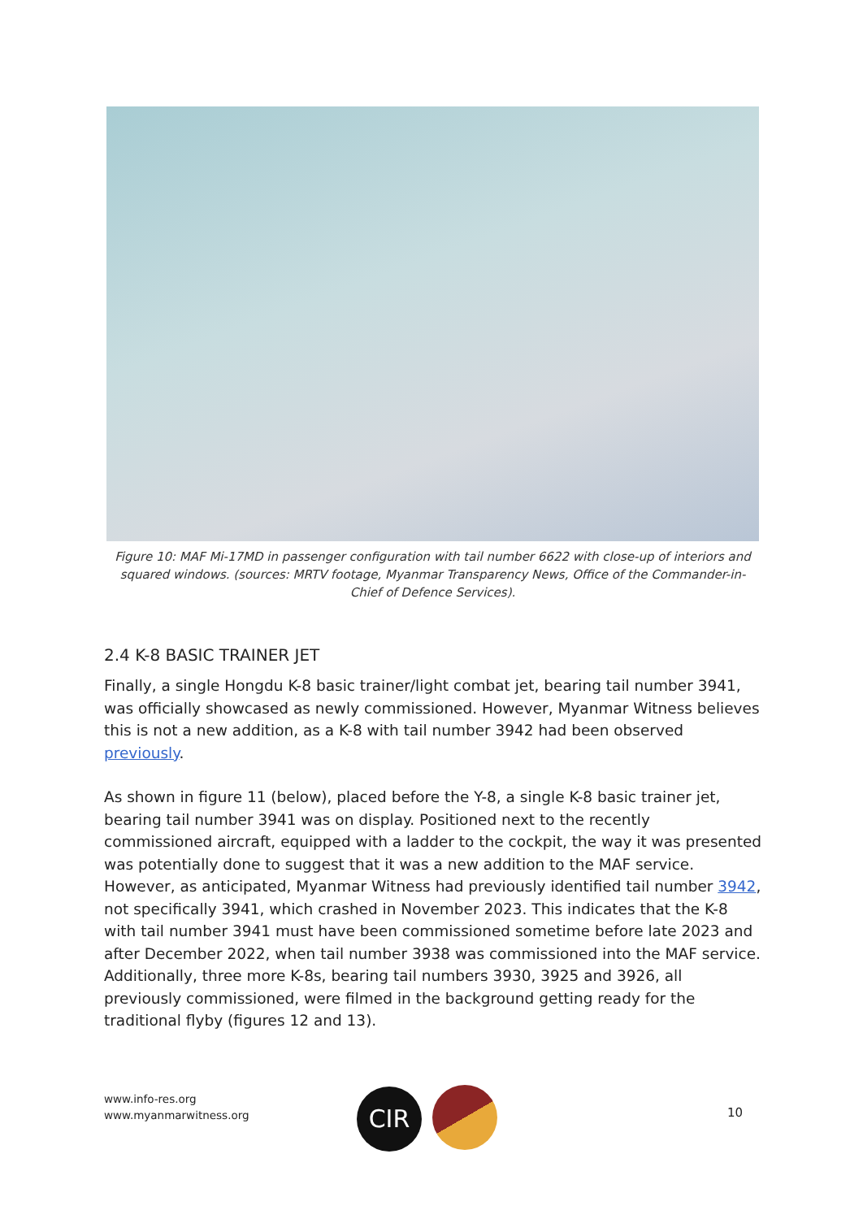Figure 10: MAF Mi-17MD in passenger configuration with tail number 6622 with close-up of interiors and squared windows. (sources: MRTV footage, Myanmar Transparency News, Office of the Commander-in-Chief of Defence Services).
2.4 K-8 BASIC TRAINER JET
Finally, a single Hongdu K-8 basic trainer/light combat jet, bearing tail number 3941, was officially showcased as newly commissioned. However, Myanmar Witness believes this is not a new addition, as a K-8 with tail number 3942 had been observed previously.
As shown in figure 11 (below), placed before the Y-8, a single K-8 basic trainer jet, bearing tail number 3941 was on display. Positioned next to the recently commissioned aircraft, equipped with a ladder to the cockpit, the way it was presented was potentially done to suggest that it was a new addition to the MAF service. However, as anticipated, Myanmar Witness had previously identified tail number 3942, not specifically 3941, which crashed in November 2023. This indicates that the K-8 with tail number 3941 must have been commissioned sometime before late 2023 and after December 2022, when tail number 3938 was commissioned into the MAF service. Additionally, three more K-8s, bearing tail numbers 3930, 3925 and 3926, all previously commissioned, were filmed in the background getting ready for the traditional flyby (figures 12 and 13).
www.info-res.org
www.myanmarwitness.org
CIR 10